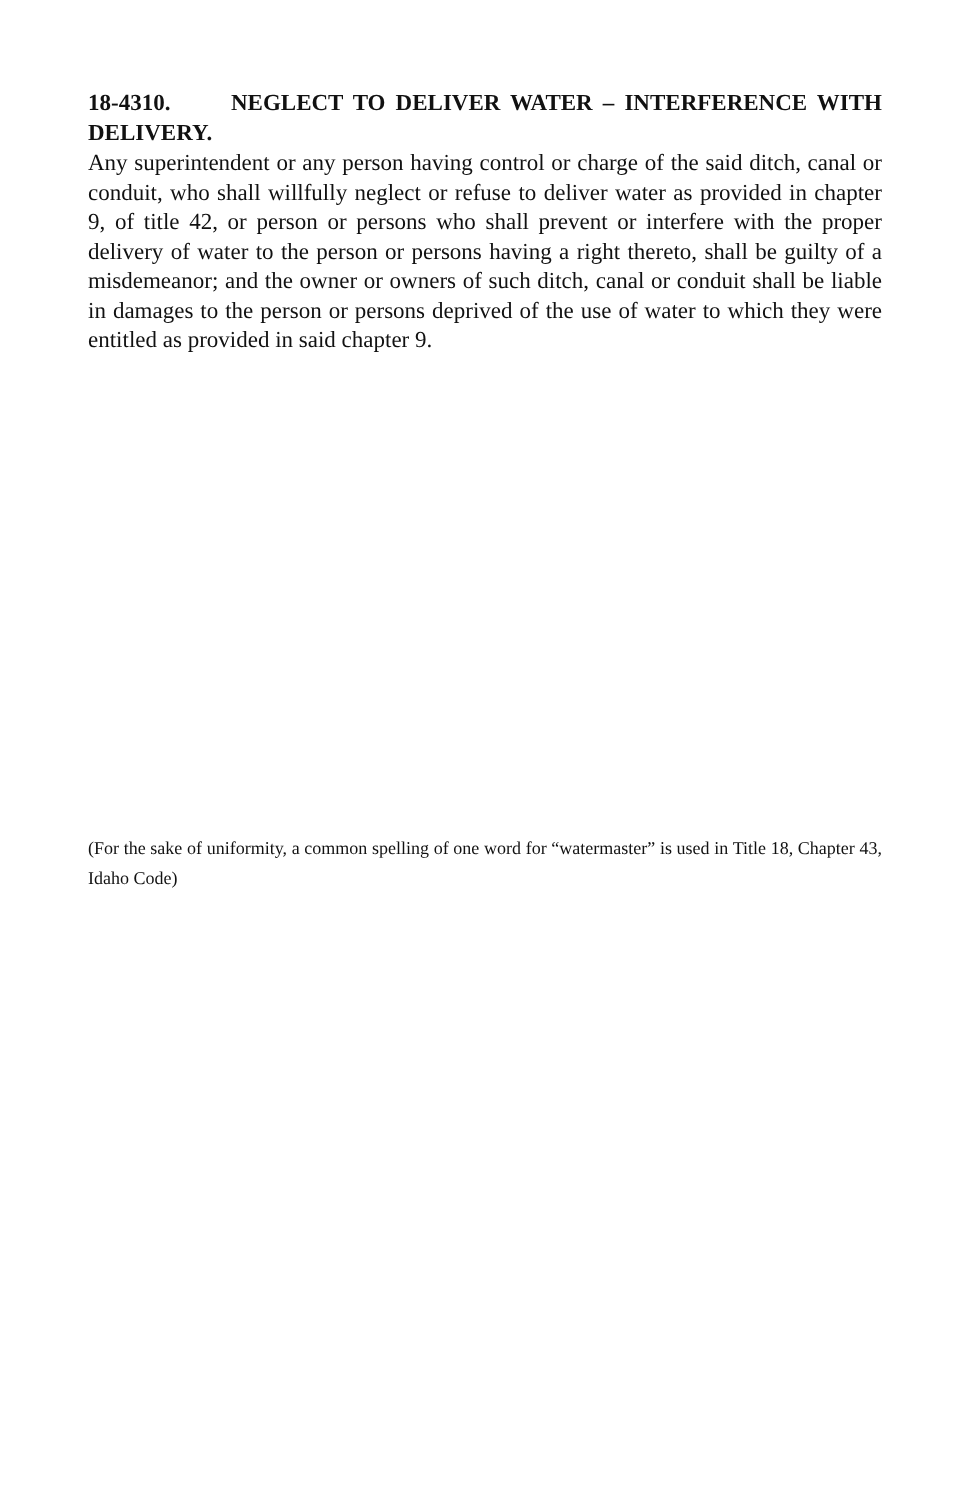18-4310. NEGLECT TO DELIVER WATER – INTERFERENCE WITH DELIVERY.
Any superintendent or any person having control or charge of the said ditch, canal or conduit, who shall willfully neglect or refuse to deliver water as provided in chapter 9, of title 42, or person or persons who shall prevent or interfere with the proper delivery of water to the person or persons having a right thereto, shall be guilty of a misdemeanor; and the owner or owners of such ditch, canal or conduit shall be liable in damages to the person or persons deprived of the use of water to which they were entitled as provided in said chapter 9.
(For the sake of uniformity, a common spelling of one word for “watermaster” is used in Title 18, Chapter 43, Idaho Code)